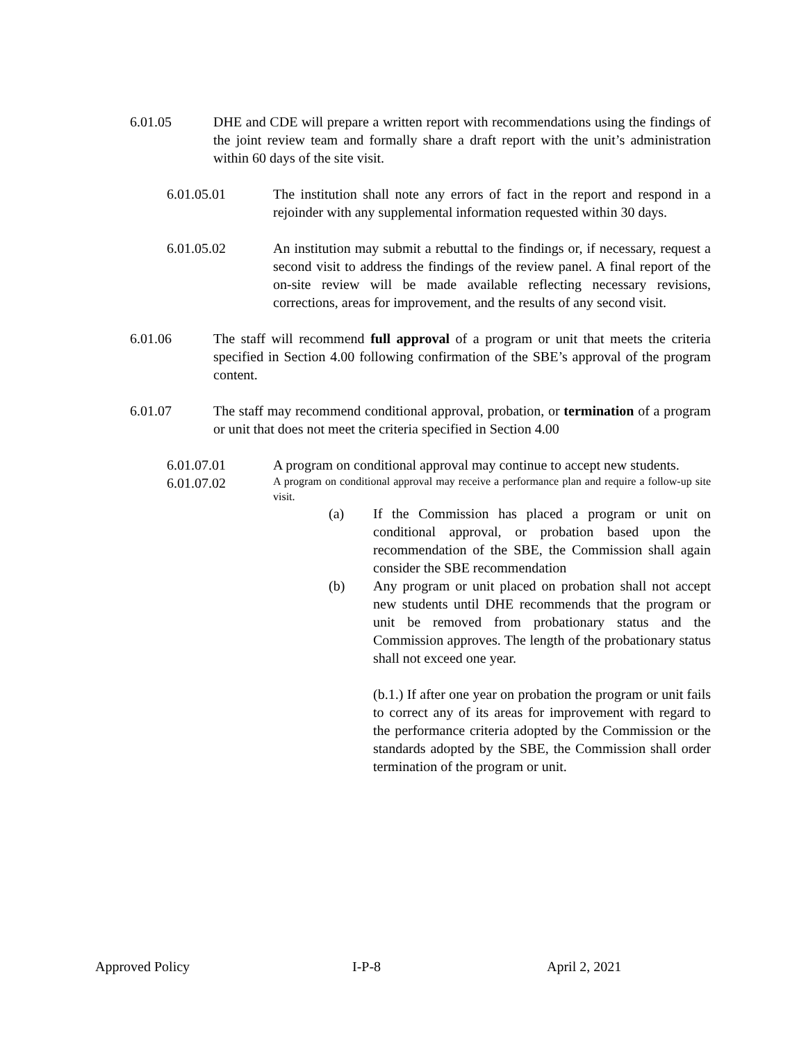6.01.05 DHE and CDE will prepare a written report with recommendations using the findings of the joint review team and formally share a draft report with the unit’s administration within 60 days of the site visit.
6.01.05.01 The institution shall note any errors of fact in the report and respond in a rejoinder with any supplemental information requested within 30 days.
6.01.05.02 An institution may submit a rebuttal to the findings or, if necessary, request a second visit to address the findings of the review panel. A final report of the on-site review will be made available reflecting necessary revisions, corrections, areas for improvement, and the results of any second visit.
6.01.06 The staff will recommend full approval of a program or unit that meets the criteria specified in Section 4.00 following confirmation of the SBE’s approval of the program content.
6.01.07 The staff may recommend conditional approval, probation, or termination of a program or unit that does not meet the criteria specified in Section 4.00
6.01.07.01 A program on conditional approval may continue to accept new students.
6.01.07.02
A program on conditional approval may receive a performance plan and require a follow-up site visit.
(a) If the Commission has placed a program or unit on conditional approval, or probation based upon the recommendation of the SBE, the Commission shall again consider the SBE recommendation
(b) Any program or unit placed on probation shall not accept new students until DHE recommends that the program or unit be removed from probationary status and the Commission approves. The length of the probationary status shall not exceed one year.
(b.1.) If after one year on probation the program or unit fails to correct any of its areas for improvement with regard to the performance criteria adopted by the Commission or the standards adopted by the SBE, the Commission shall order termination of the program or unit.
Approved Policy I-P-8 April 2, 2021